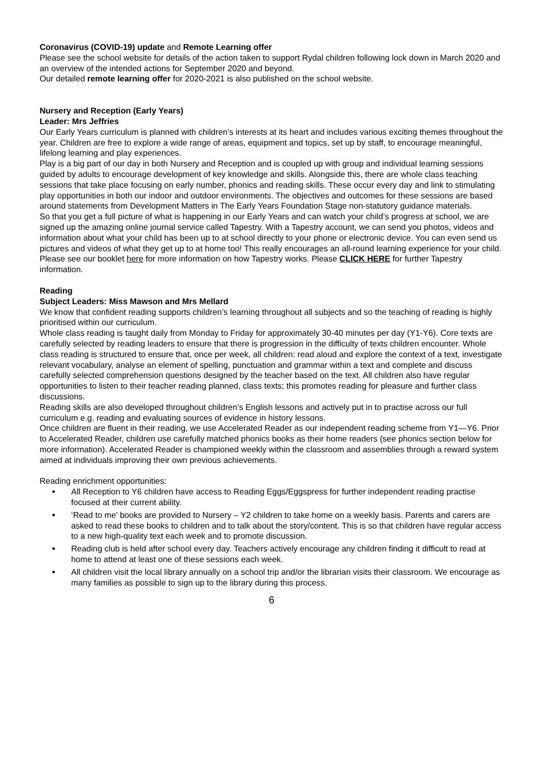Coronavirus (COVID-19) update and Remote Learning offer
Please see the school website for details of the action taken to support Rydal children following lock down in March 2020 and an overview of the intended actions for September 2020 and beyond.
Our detailed remote learning offer for 2020-2021 is also published on the school website.
Nursery and Reception (Early Years)
Leader: Mrs Jeffries
Our Early Years curriculum is planned with children’s interests at its heart and includes various exciting themes throughout the year. Children are free to explore a wide range of areas, equipment and topics, set up by staff, to encourage meaningful, lifelong learning and play experiences.
Play is a big part of our day in both Nursery and Reception and is coupled up with group and individual learning sessions guided by adults to encourage development of key knowledge and skills. Alongside this, there are whole class teaching sessions that take place focusing on early number, phonics and reading skills. These occur every day and link to stimulating play opportunities in both our indoor and outdoor environments. The objectives and outcomes for these sessions are based around statements from Development Matters in The Early Years Foundation Stage non-statutory guidance materials.
So that you get a full picture of what is happening in our Early Years and can watch your child’s progress at school, we are signed up the amazing online journal service called Tapestry. With a Tapestry account, we can send you photos, videos and information about what your child has been up to at school directly to your phone or electronic device. You can even send us pictures and videos of what they get up to at home too! This really encourages an all-round learning experience for your child. Please see our booklet here for more information on how Tapestry works. Please CLICK HERE for further Tapestry information.
Reading
Subject Leaders: Miss Mawson and Mrs Mellard
We know that confident reading supports children’s learning throughout all subjects and so the teaching of reading is highly prioritised within our curriculum.
Whole class reading is taught daily from Monday to Friday for approximately 30-40 minutes per day (Y1-Y6). Core texts are carefully selected by reading leaders to ensure that there is progression in the difficulty of texts children encounter. Whole class reading is structured to ensure that, once per week, all children: read aloud and explore the context of a text, investigate relevant vocabulary, analyse an element of spelling, punctuation and grammar within a text and complete and discuss carefully selected comprehension questions designed by the teacher based on the text. All children also have regular opportunities to listen to their teacher reading planned, class texts; this promotes reading for pleasure and further class discussions.
Reading skills are also developed throughout children’s English lessons and actively put in to practise across our full curriculum e.g. reading and evaluating sources of evidence in history lessons.
Once children are fluent in their reading, we use Accelerated Reader as our independent reading scheme from Y1—Y6. Prior to Accelerated Reader, children use carefully matched phonics books as their home readers (see phonics section below for more information). Accelerated Reader is championed weekly within the classroom and assemblies through a reward system aimed at individuals improving their own previous achievements.
Reading enrichment opportunities:
All Reception to Y6 children have access to Reading Eggs/Eggspress for further independent reading practise focused at their current ability.
‘Read to me’ books are provided to Nursery – Y2 children to take home on a weekly basis. Parents and carers are asked to read these books to children and to talk about the story/content. This is so that children have regular access to a new high-quality text each week and to promote discussion.
Reading club is held after school every day. Teachers actively encourage any children finding it difficult to read at home to attend at least one of these sessions each week.
All children visit the local library annually on a school trip and/or the librarian visits their classroom. We encourage as many families as possible to sign up to the library during this process.
6